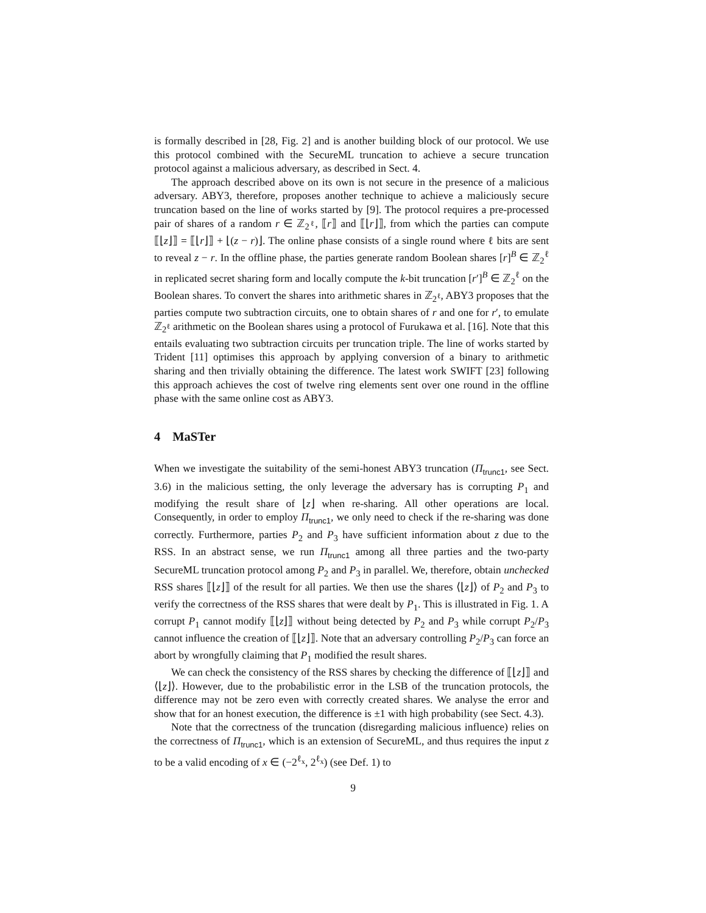is formally described in [28, Fig. 2] and is another building block of our protocol. We use this protocol combined with the SecureML truncation to achieve a secure truncation protocol against a malicious adversary, as described in Sect. 4.
The approach described above on its own is not secure in the presence of a malicious adversary. ABY3, therefore, proposes another technique to achieve a maliciously secure truncation based on the line of works started by [9]. The protocol requires a pre-processed pair of shares of a random r ∈ ℤ<sub>2<sup>ℓ</sup></sub>, ⟦r⟧ and ⟦⌊r⌋⟧, from which the parties can compute ⟦⌊z⌋⟧ = ⟦⌊r⌋⟧ + ⌊(z − r)⌋. The online phase consists of a single round where ℓ bits are sent to reveal z − r. In the offline phase, the parties generate random Boolean shares [r]<sup>B</sup> ∈ ℤ<sub>2</sub><sup>ℓ</sup> in replicated secret sharing form and locally compute the k-bit truncation [r′]<sup>B</sup> ∈ ℤ<sub>2</sub><sup>ℓ</sup> on the Boolean shares. To convert the shares into arithmetic shares in ℤ<sub>2<sup>ℓ</sup></sub>, ABY3 proposes that the parties compute two subtraction circuits, one to obtain shares of r and one for r′, to emulate ℤ<sub>2<sup>ℓ</sup></sub> arithmetic on the Boolean shares using a protocol of Furukawa et al. [16]. Note that this entails evaluating two subtraction circuits per truncation triple. The line of works started by Trident [11] optimises this approach by applying conversion of a binary to arithmetic sharing and then trivially obtaining the difference. The latest work SWIFT [23] following this approach achieves the cost of twelve ring elements sent over one round in the offline phase with the same online cost as ABY3.
4 MaSTer
When we investigate the suitability of the semi-honest ABY3 truncation (Π<sub>trunc1</sub>, see Sect. 3.6) in the malicious setting, the only leverage the adversary has is corrupting P<sub>1</sub> and modifying the result share of ⌊z⌋ when re-sharing. All other operations are local. Consequently, in order to employ Π<sub>trunc1</sub>, we only need to check if the re-sharing was done correctly. Furthermore, parties P<sub>2</sub> and P<sub>3</sub> have sufficient information about z due to the RSS. In an abstract sense, we run Π<sub>trunc1</sub> among all three parties and the two-party SecureML truncation protocol among P<sub>2</sub> and P<sub>3</sub> in parallel. We, therefore, obtain unchecked RSS shares ⟦⌊z⌋⟧ of the result for all parties. We then use the shares ⟨⌊z⌋⟩ of P<sub>2</sub> and P<sub>3</sub> to verify the correctness of the RSS shares that were dealt by P<sub>1</sub>. This is illustrated in Fig. 1. A corrupt P<sub>1</sub> cannot modify ⟦⌊z⌋⟧ without being detected by P<sub>2</sub> and P<sub>3</sub> while corrupt P<sub>2</sub>/P<sub>3</sub> cannot influence the creation of ⟦⌊z⌋⟧. Note that an adversary controlling P<sub>2</sub>/P<sub>3</sub> can force an abort by wrongfully claiming that P<sub>1</sub> modified the result shares.
We can check the consistency of the RSS shares by checking the difference of ⟦⌊z⌋⟧ and ⟨⌊z⌋⟩. However, due to the probabilistic error in the LSB of the truncation protocols, the difference may not be zero even with correctly created shares. We analyse the error and show that for an honest execution, the difference is ±1 with high probability (see Sect. 4.3).
Note that the correctness of the truncation (disregarding malicious influence) relies on the correctness of Π<sub>trunc1</sub>, which is an extension of SecureML, and thus requires the input z to be a valid encoding of x ∈ (−2<sup>ℓ<sub>x</sub></sup>, 2<sup>ℓ<sub>x</sub></sup>) (see Def. 1) to
9